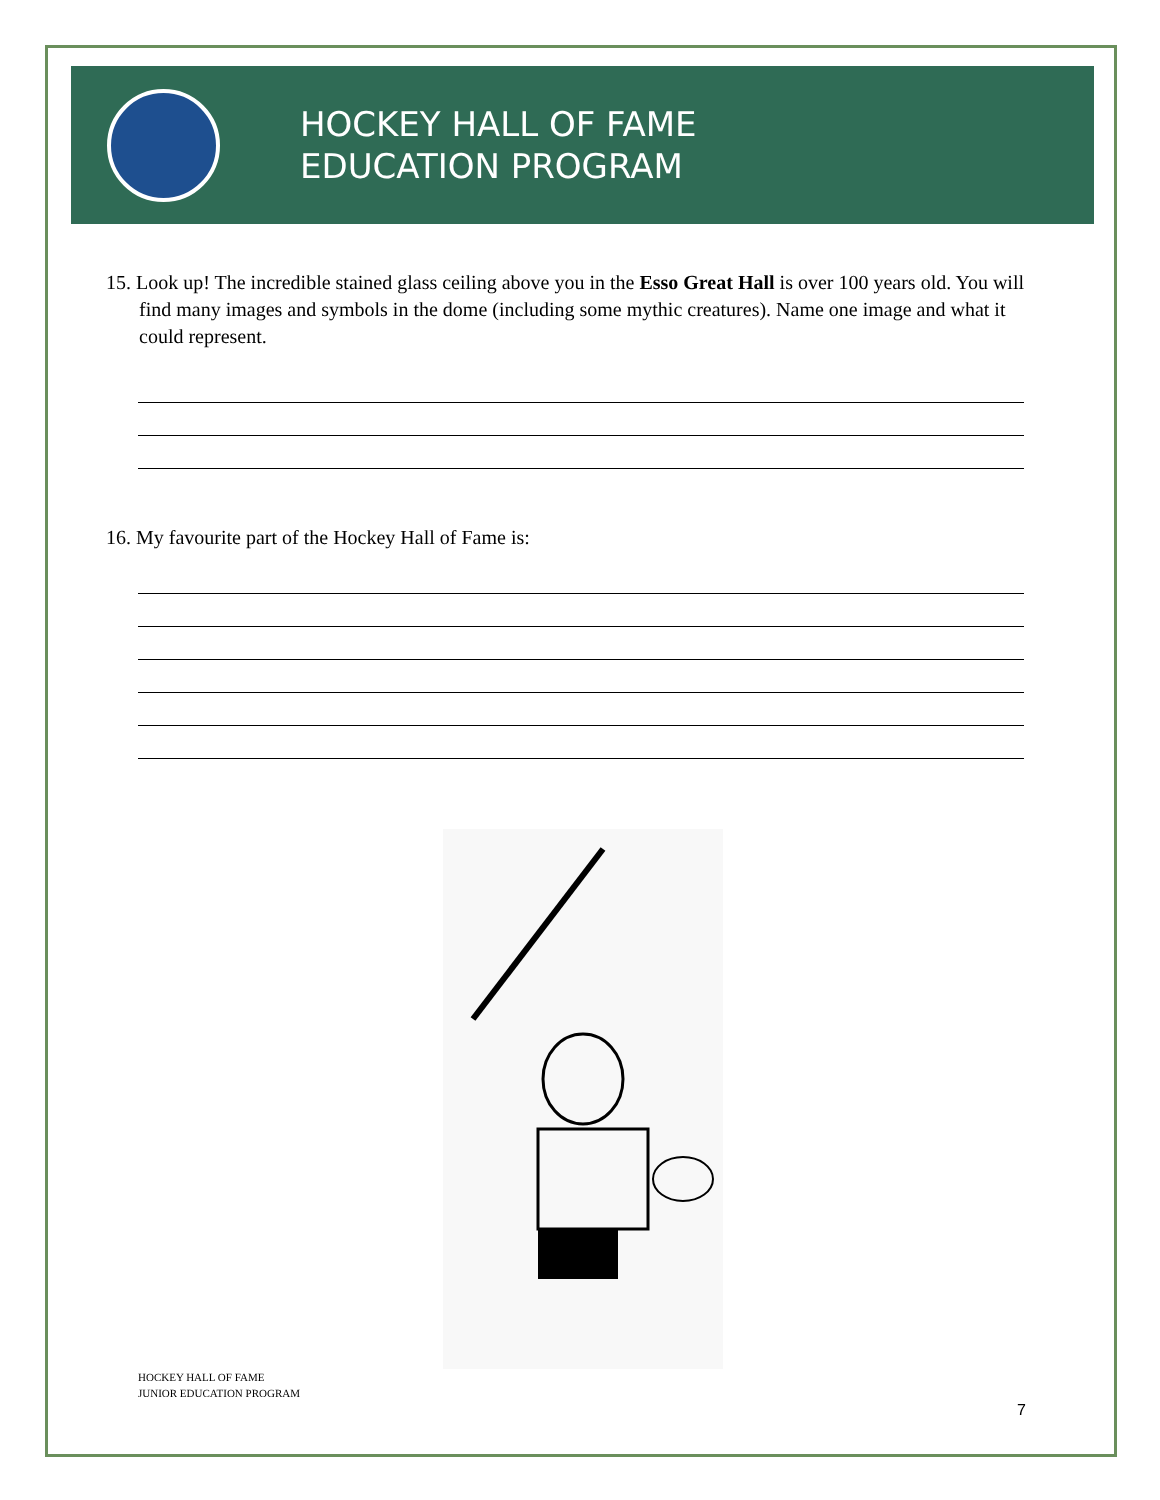HOCKEY HALL OF FAME
EDUCATION PROGRAM
15. Look up! The incredible stained glass ceiling above you in the Esso Great Hall is over 100 years old. You will find many images and symbols in the dome (including some mythic creatures). Name one image and what it could represent.
16. My favourite part of the Hockey Hall of Fame is:
HOCKEY HALL OF FAME
JUNIOR EDUCATION PROGRAM
7